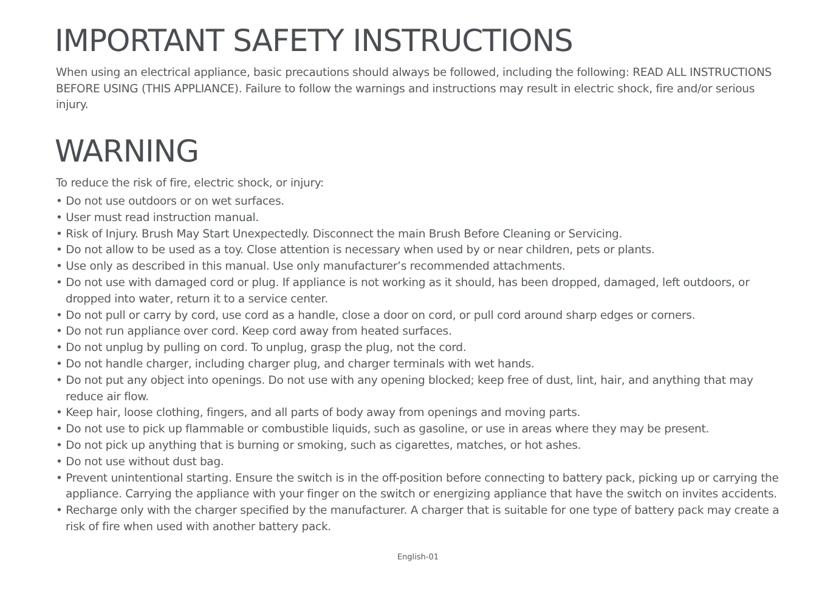IMPORTANT SAFETY INSTRUCTIONS
When using an electrical appliance, basic precautions should always be followed, including the following: READ ALL INSTRUCTIONS BEFORE USING (THIS APPLIANCE). Failure to follow the warnings and instructions may result in electric shock, fire and/or serious injury.
WARNING
To reduce the risk of fire, electric shock, or injury:
• Do not use outdoors or on wet surfaces.
• User must read instruction manual.
• Risk of Injury. Brush May Start Unexpectedly. Disconnect the main Brush Before Cleaning or Servicing.
• Do not allow to be used as a toy. Close attention is necessary when used by or near children, pets or plants.
• Use only as described in this manual. Use only manufacturer’s recommended attachments.
• Do not use with damaged cord or plug. If appliance is not working as it should, has been dropped, damaged, left outdoors, or dropped into water, return it to a service center.
• Do not pull or carry by cord, use cord as a handle, close a door on cord, or pull cord around sharp edges or corners.
• Do not run appliance over cord. Keep cord away from heated surfaces.
• Do not unplug by pulling on cord. To unplug, grasp the plug, not the cord.
• Do not handle charger, including charger plug, and charger terminals with wet hands.
• Do not put any object into openings. Do not use with any opening blocked; keep free of dust, lint, hair, and anything that may reduce air flow.
• Keep hair, loose clothing, fingers, and all parts of body away from openings and moving parts.
• Do not use to pick up flammable or combustible liquids, such as gasoline, or use in areas where they may be present.
• Do not pick up anything that is burning or smoking, such as cigarettes, matches, or hot ashes.
• Do not use without dust bag.
• Prevent unintentional starting. Ensure the switch is in the off-position before connecting to battery pack, picking up or carrying the appliance. Carrying the appliance with your finger on the switch or energizing appliance that have the switch on invites accidents.
• Recharge only with the charger specified by the manufacturer. A charger that is suitable for one type of battery pack may create a risk of fire when used with another battery pack.
English-01